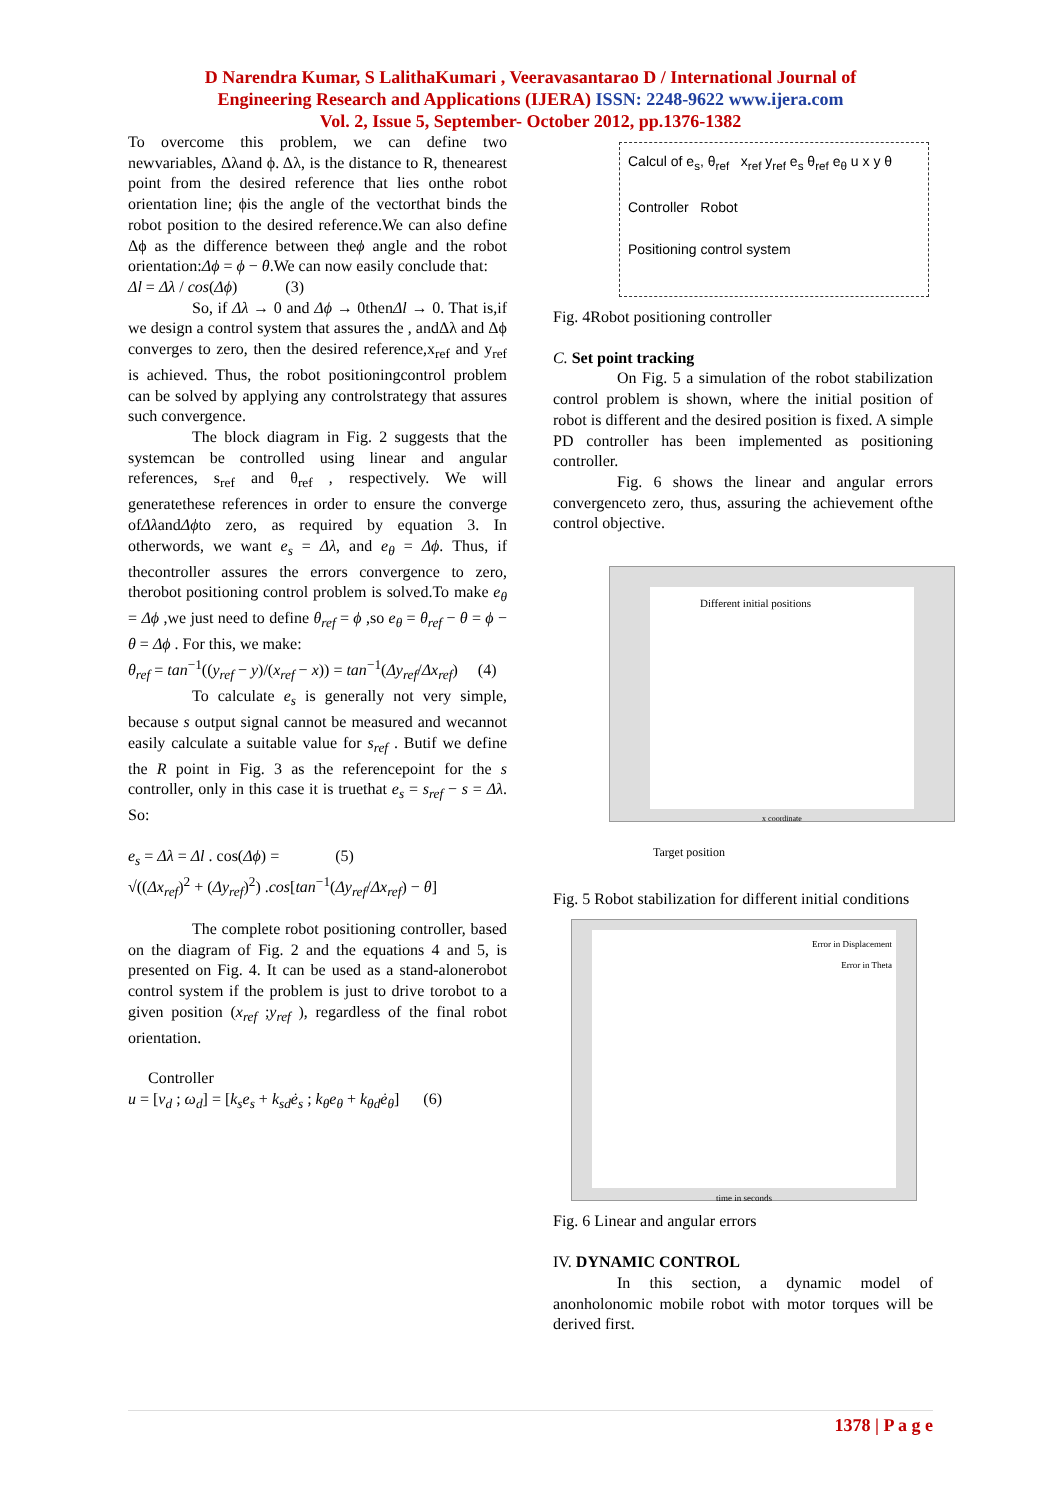D Narendra Kumar, S LalithaKumari , Veeravasantarao D / International Journal of
Engineering Research and Applications (IJERA) ISSN: 2248-9622 www.ijera.com
Vol. 2, Issue 5, September- October 2012, pp.1376-1382
To overcome this problem, we can define two newvariables, Δλand ϕ. Δλ, is the distance to R, thenearest point from the desired reference that lies onthe robot orientation line; ϕis the angle of the vectorthat binds the robot position to the desired reference.We can also define Δϕ as the difference between theϕ angle and the robot orientation:Δϕ = ϕ − θ.We can now easily conclude that:
Δl = Δλ / cos(Δϕ) (3)
So, if Δλ → 0 and Δϕ → 0thenΔl → 0. That is,if we design a control system that assures the , andΔλ and Δϕ converges to zero, then the desired reference,x<sub>ref</sub> and y<sub>ref</sub> is achieved. Thus, the robot positioningcontrol problem can be solved by applying any controlstrategy that assures such convergence.
The block diagram in Fig. 2 suggests that the systemcan be controlled using linear and angular references, s<sub>ref</sub> and θ<sub>ref</sub> , respectively. We will generatethese references in order to ensure the converge ofΔλandΔϕto zero, as required by equation 3. In otherwords, we want e<sub>s</sub> = Δλ, and e<sub>θ</sub> = Δϕ. Thus, if thecontroller assures the errors convergence to zero, therobot positioning control problem is solved.To make e<sub>θ</sub> = Δϕ ,we just need to define θ<sub>ref</sub> = ϕ ,so e<sub>θ</sub> = θ<sub>ref</sub> − θ = ϕ − θ = Δϕ . For this, we make:
θ<sub>ref</sub> = tan<sup>−1</sup>((y<sub>ref</sub> − y)/(x<sub>ref</sub> − x)) = tan<sup>−1</sup>(Δy<sub>ref</sub>/Δx<sub>ref</sub>) (4)
To calculate e<sub>s</sub> is generally not very simple, because s output signal cannot be measured and wecannot easily calculate a suitable value for s<sub>ref</sub> . Butif we define the R point in Fig. 3 as the referencepoint for the s controller, only in this case it is truethat e<sub>s</sub> = s<sub>ref</sub> − s = Δλ. So:
e<sub>s</sub> = Δλ = Δl . cos(Δϕ) = (5)
√((Δx<sub>ref</sub>)<sup>2</sup> + (Δy<sub>ref</sub>)<sup>2</sup>) .cos[tan<sup>−1</sup>(Δy<sub>ref</sub>/Δx<sub>ref</sub>) − θ]
The complete robot positioning controller, based on the diagram of Fig. 2 and the equations 4 and 5, is presented on Fig. 4. It can be used as a stand-alonerobot control system if the problem is just to drive torobot to a given position (x<sub>ref</sub> ;y<sub>ref</sub> ), regardless of the final robot orientation.
Controller
u = [v<sub>d</sub> ; ω<sub>d</sub>] = [k<sub>s</sub>e<sub>s</sub> + k<sub>sd</sub>ė<sub>s</sub> ; k<sub>θ</sub>e<sub>θ</sub> + k<sub>θd</sub>ė<sub>θ</sub>] (6)
Calcul of e<sub>s</sub>, θ<sub>ref</sub> x<sub>ref</sub> y<sub>ref</sub> e<sub>s</sub> θ<sub>ref</sub> e<sub>θ</sub> u x y θ
Controller Robot
Positioning control system
Fig. 4Robot positioning controller
C. Set point tracking
On Fig. 5 a simulation of the robot stabilization control problem is shown, where the initial position of robot is different and the desired position is fixed. A simple PD controller has been implemented as positioning controller.
Fig. 6 shows the linear and angular errors convergenceto zero, thus, assuring the achievement ofthe control objective.
Different initial positions
x coordinate
Target position
Fig. 5 Robot stabilization for different initial conditions
Error in Displacement
Error in Theta
time in seconds
Fig. 6 Linear and angular errors
IV. DYNAMIC CONTROL
In this section, a dynamic model of anonholonomic mobile robot with motor torques will be derived first.
1378 | P a g e